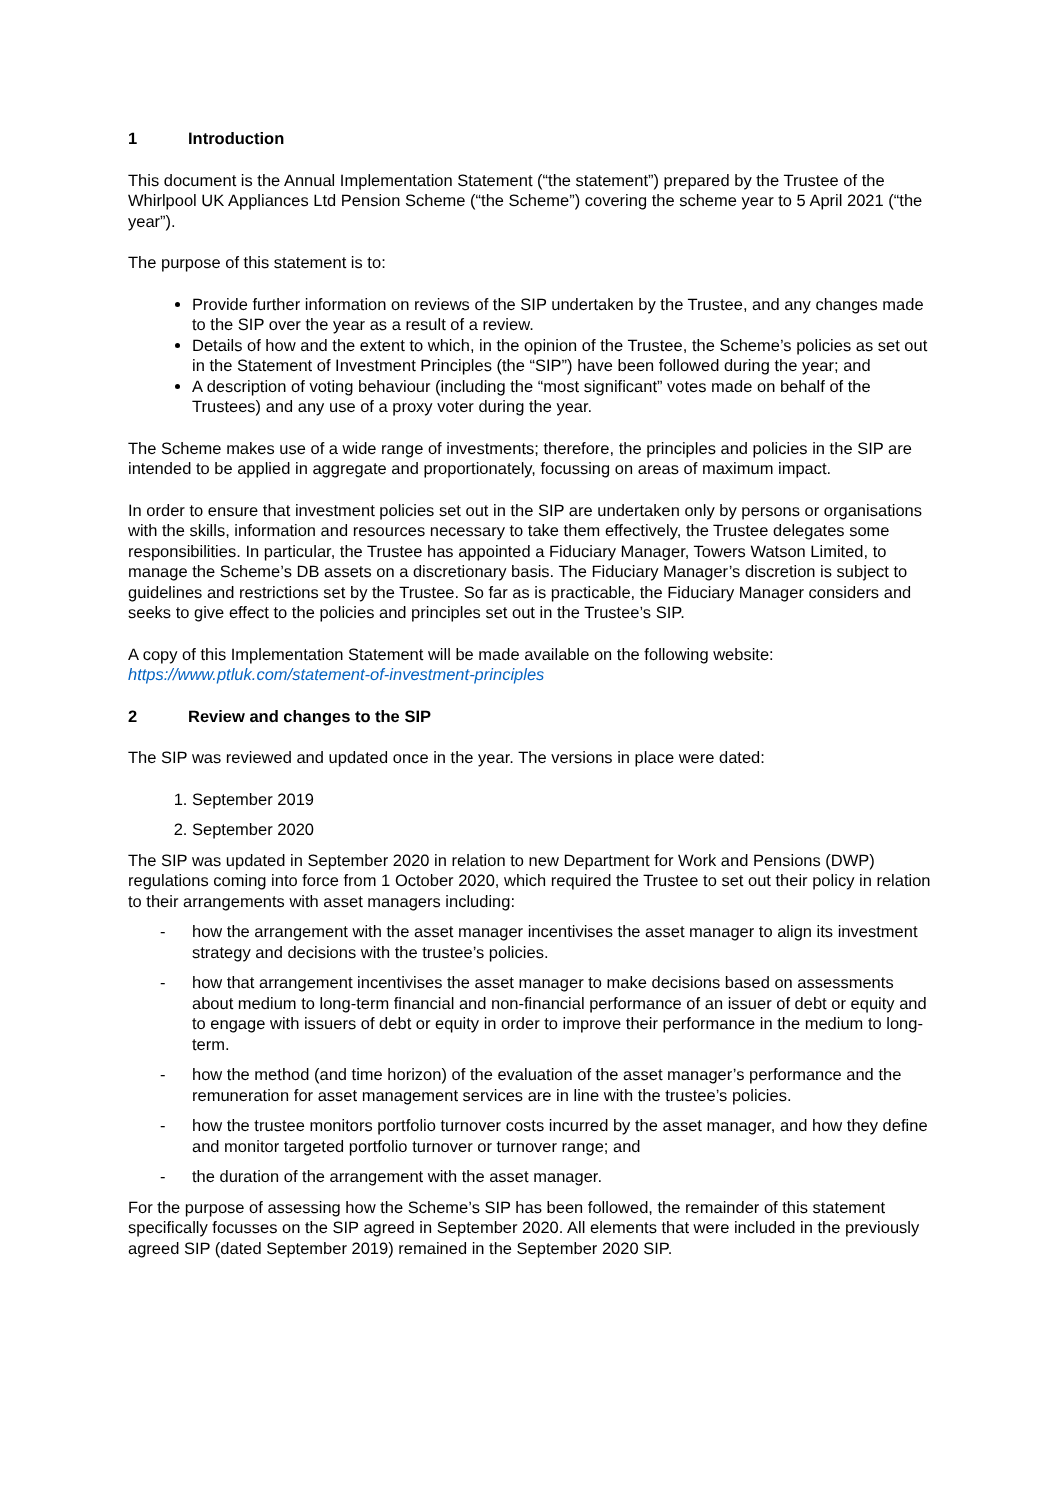1 Introduction
This document is the Annual Implementation Statement (“the statement”) prepared by the Trustee of the Whirlpool UK Appliances Ltd Pension Scheme (“the Scheme”) covering the scheme year to 5 April 2021 (“the year”).
The purpose of this statement is to:
Provide further information on reviews of the SIP undertaken by the Trustee, and any changes made to the SIP over the year as a result of a review.
Details of how and the extent to which, in the opinion of the Trustee, the Scheme’s policies as set out in the Statement of Investment Principles (the “SIP”) have been followed during the year; and
A description of voting behaviour (including the “most significant” votes made on behalf of the Trustees) and any use of a proxy voter during the year.
The Scheme makes use of a wide range of investments; therefore, the principles and policies in the SIP are intended to be applied in aggregate and proportionately, focussing on areas of maximum impact.
In order to ensure that investment policies set out in the SIP are undertaken only by persons or organisations with the skills, information and resources necessary to take them effectively, the Trustee delegates some responsibilities. In particular, the Trustee has appointed a Fiduciary Manager, Towers Watson Limited, to manage the Scheme’s DB assets on a discretionary basis. The Fiduciary Manager’s discretion is subject to guidelines and restrictions set by the Trustee. So far as is practicable, the Fiduciary Manager considers and seeks to give effect to the policies and principles set out in the Trustee’s SIP.
A copy of this Implementation Statement will be made available on the following website:
https://www.ptluk.com/statement-of-investment-principles
2 Review and changes to the SIP
The SIP was reviewed and updated once in the year. The versions in place were dated:
1. September 2019
2. September 2020
The SIP was updated in September 2020 in relation to new Department for Work and Pensions (DWP) regulations coming into force from 1 October 2020, which required the Trustee to set out their policy in relation to their arrangements with asset managers including:
- how the arrangement with the asset manager incentivises the asset manager to align its investment strategy and decisions with the trustee’s policies.
- how that arrangement incentivises the asset manager to make decisions based on assessments about medium to long-term financial and non-financial performance of an issuer of debt or equity and to engage with issuers of debt or equity in order to improve their performance in the medium to long-term.
- how the method (and time horizon) of the evaluation of the asset manager’s performance and the remuneration for asset management services are in line with the trustee’s policies.
- how the trustee monitors portfolio turnover costs incurred by the asset manager, and how they define and monitor targeted portfolio turnover or turnover range; and
- the duration of the arrangement with the asset manager.
For the purpose of assessing how the Scheme’s SIP has been followed, the remainder of this statement specifically focusses on the SIP agreed in September 2020. All elements that were included in the previously agreed SIP (dated September 2019) remained in the September 2020 SIP.